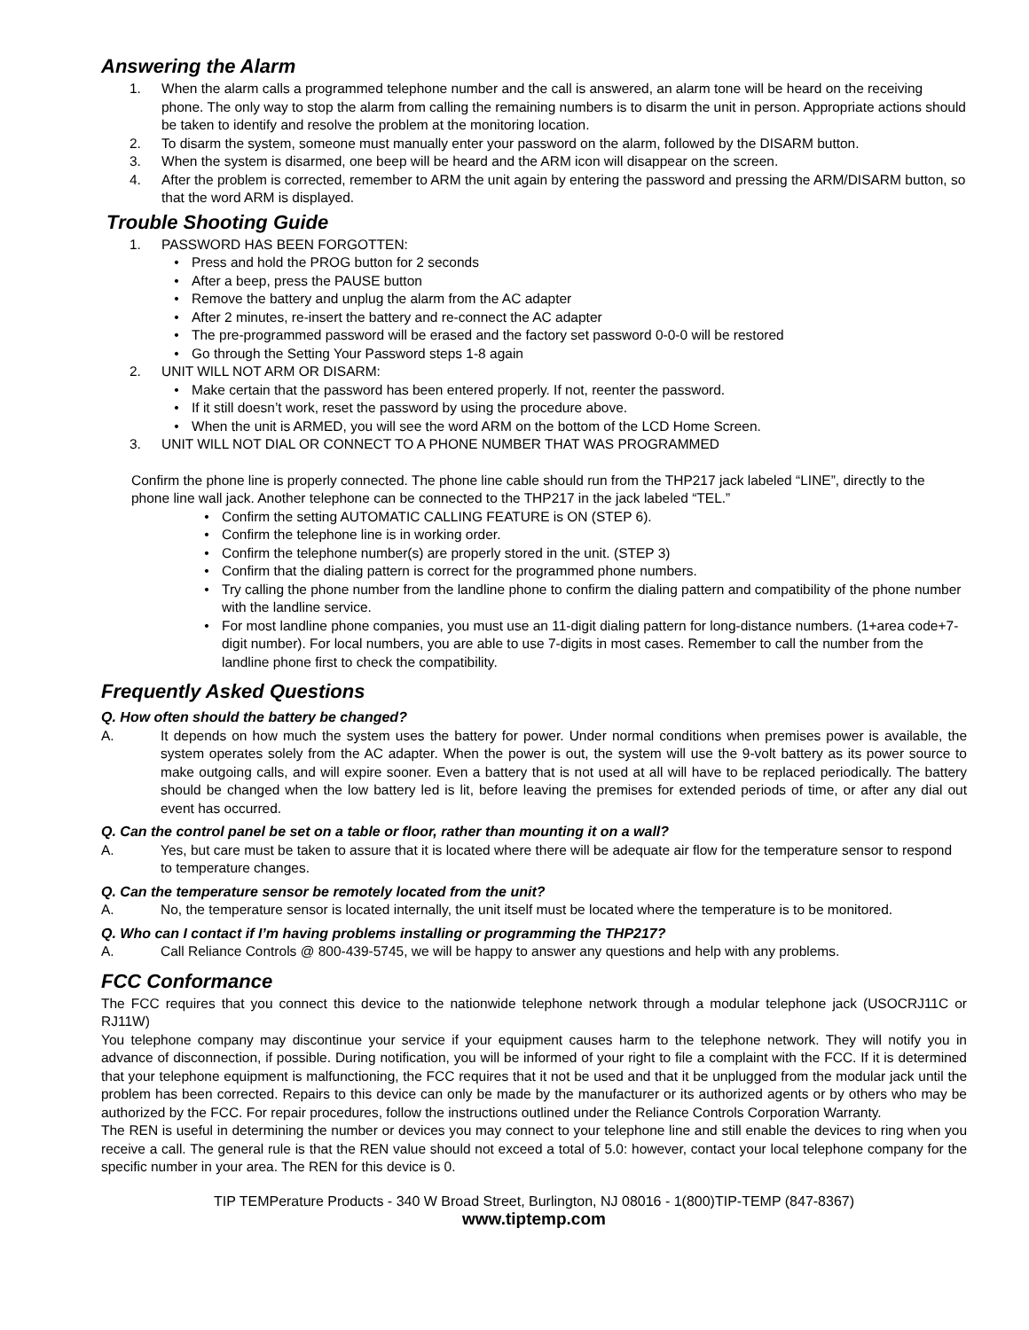Answering the Alarm
1. When the alarm calls a programmed telephone number and the call is answered, an alarm tone will be heard on the receiving phone. The only way to stop the alarm from calling the remaining numbers is to disarm the unit in person. Appropriate actions should be taken to identify and resolve the problem at the monitoring location.
2. To disarm the system, someone must manually enter your password on the alarm, followed by the DISARM button.
3. When the system is disarmed, one beep will be heard and the ARM icon will disappear on the screen.
4. After the problem is corrected, remember to ARM the unit again by entering the password and pressing the ARM/DISARM button, so that the word ARM is displayed.
Trouble Shooting Guide
1. PASSWORD HAS BEEN FORGOTTEN:
• Press and hold the PROG button for 2 seconds
• After a beep, press the PAUSE button
• Remove the battery and unplug the alarm from the AC adapter
• After 2 minutes, re-insert the battery and re-connect the AC adapter
• The pre-programmed password will be erased and the factory set password 0-0-0 will be restored
• Go through the Setting Your Password steps 1-8 again
2. UNIT WILL NOT ARM OR DISARM:
• Make certain that the password has been entered properly. If not, reenter the password.
• If it still doesn’t work, reset the password by using the procedure above.
• When the unit is ARMED, you will see the word ARM on the bottom of the LCD Home Screen.
3. UNIT WILL NOT DIAL OR CONNECT TO A PHONE NUMBER THAT WAS PROGRAMMED
Confirm the phone line is properly connected. The phone line cable should run from the THP217 jack labeled “LINE”, directly to the phone line wall jack. Another telephone can be connected to the THP217 in the jack labeled “TEL.”
• Confirm the setting AUTOMATIC CALLING FEATURE is ON (STEP 6).
• Confirm the telephone line is in working order.
• Confirm the telephone number(s) are properly stored in the unit. (STEP 3)
• Confirm that the dialing pattern is correct for the programmed phone numbers.
• Try calling the phone number from the landline phone to confirm the dialing pattern and compatibility of the phone number with the landline service.
• For most landline phone companies, you must use an 11-digit dialing pattern for long-distance numbers. (1+area code+7-digit number). For local numbers, you are able to use 7-digits in most cases. Remember to call the number from the landline phone first to check the compatibility.
Frequently Asked Questions
Q. How often should the battery be changed?
A. It depends on how much the system uses the battery for power. Under normal conditions when premises power is available, the system operates solely from the AC adapter. When the power is out, the system will use the 9-volt battery as its power source to make outgoing calls, and will expire sooner. Even a battery that is not used at all will have to be replaced periodically. The battery should be changed when the low battery led is lit, before leaving the premises for extended periods of time, or after any dial out event has occurred.
Q. Can the control panel be set on a table or floor, rather than mounting it on a wall?
A. Yes, but care must be taken to assure that it is located where there will be adequate air flow for the temperature sensor to respond to temperature changes.
Q. Can the temperature sensor be remotely located from the unit?
A. No, the temperature sensor is located internally, the unit itself must be located where the temperature is to be monitored.
Q. Who can I contact if I’m having problems installing or programming the THP217?
A. Call Reliance Controls @ 800-439-5745, we will be happy to answer any questions and help with any problems.
FCC Conformance
The FCC requires that you connect this device to the nationwide telephone network through a modular telephone jack (USOCRJ11C or RJ11W)
You telephone company may discontinue your service if your equipment causes harm to the telephone network. They will notify you in advance of disconnection, if possible. During notification, you will be informed of your right to file a complaint with the FCC. If it is determined that your telephone equipment is malfunctioning, the FCC requires that it not be used and that it be unplugged from the modular jack until the problem has been corrected. Repairs to this device can only be made by the manufacturer or its authorized agents or by others who may be authorized by the FCC. For repair procedures, follow the instructions outlined under the Reliance Controls Corporation Warranty.
The REN is useful in determining the number or devices you may connect to your telephone line and still enable the devices to ring when you receive a call. The general rule is that the REN value should not exceed a total of 5.0: however, contact your local telephone company for the specific number in your area. The REN for this device is 0.
TIP TEMPerature Products - 340 W Broad Street, Burlington, NJ 08016 - 1(800)TIP-TEMP (847-8367)
www.tiptemp.com